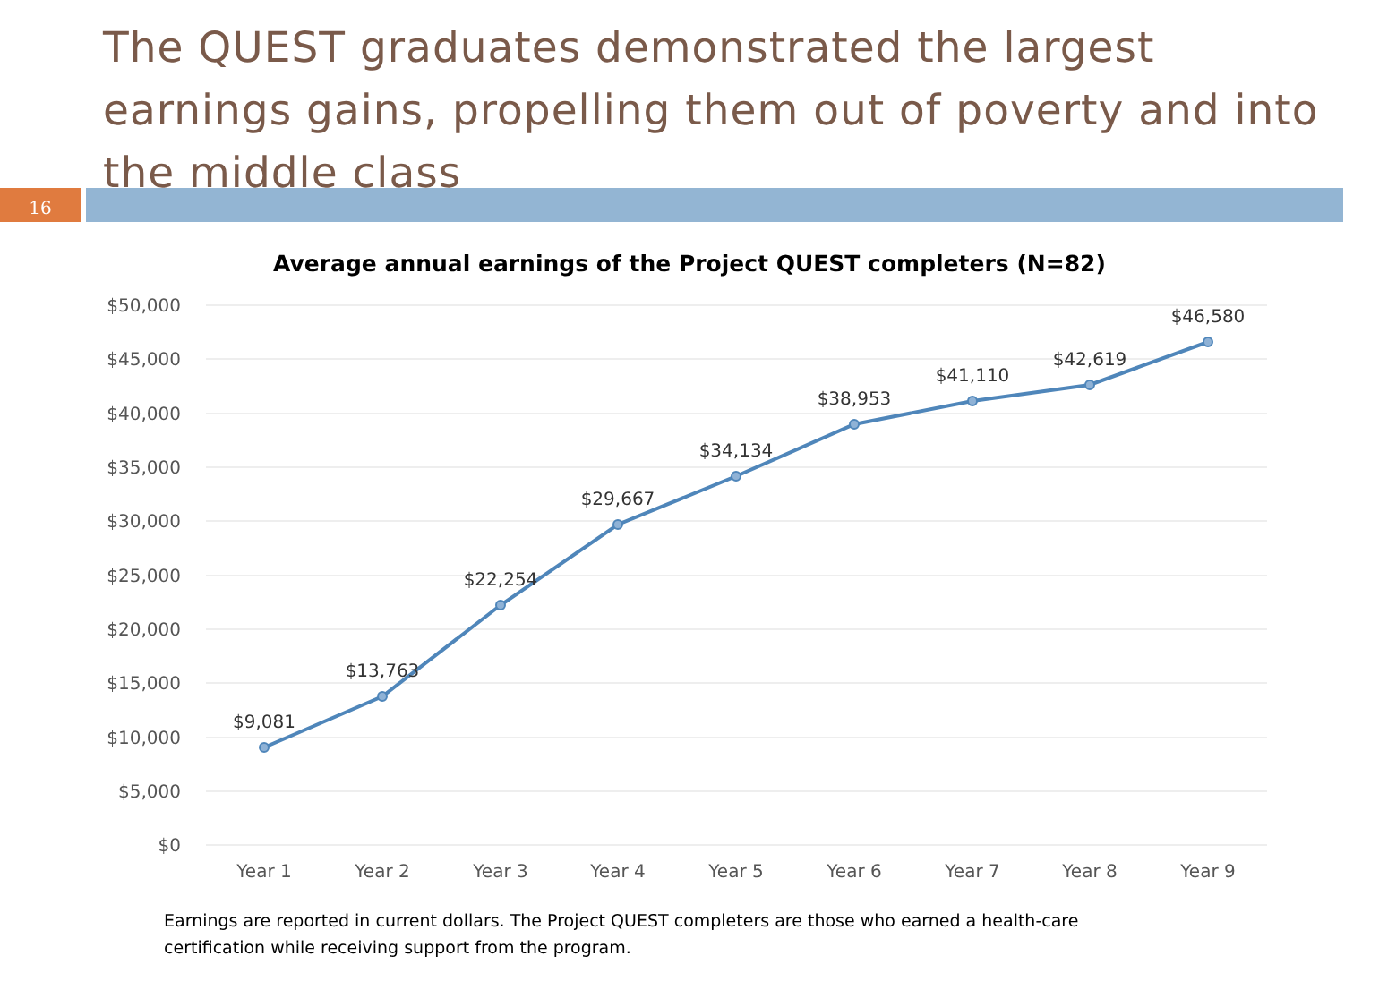The QUEST graduates demonstrated the largest earnings gains, propelling them out of poverty and into the middle class
16
Average annual earnings of the Project QUEST completers (N=82)
$50,000
$45,000
$40,000
$35,000
$30,000
$25,000
$20,000
$15,000
$10,000
$5,000
$0
Year 1
Year 2
Year 3
Year 4
Year 5
Year 6
Year 7
Year 8
Year 9
$9,081
$13,763
$22,254
$29,667
$34,134
$38,953
$41,110
$42,619
$46,580
Earnings are reported in current dollars. The Project QUEST completers are those who earned a health-care certification while receiving support from the program.